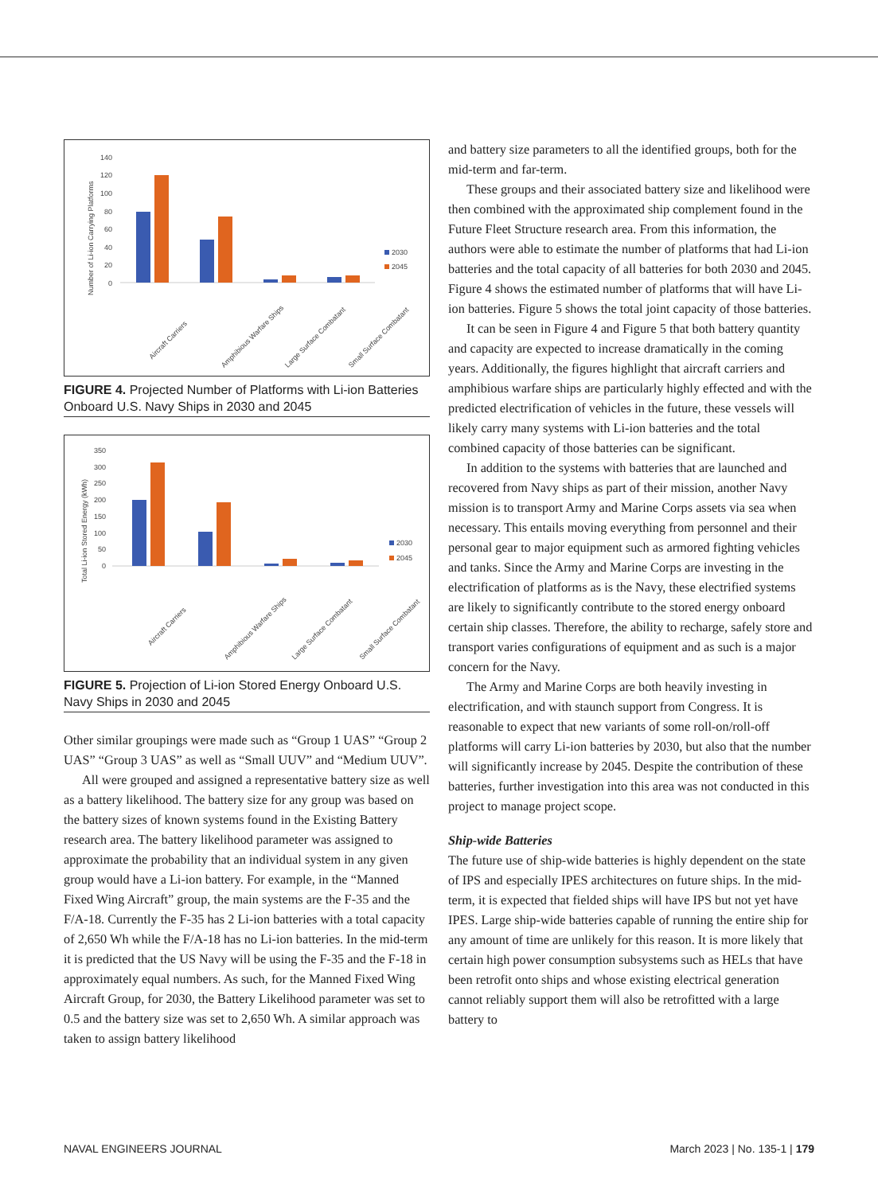Number of Li-ion Carrying Platforms
140
120
100
80
60
40
20
0
2030
2045
Aircraft Carriers
Amphibious Warfare Ships
Large Surface Combatant
Small Surface Combatant
FIGURE 4. Projected Number of Platforms with Li-ion Batteries Onboard U.S. Navy Ships in 2030 and 2045
Total Li-ion Stored Energy (kWh)
350
300
250
200
150
100
50
0
2030
2045
Aircraft Carriers
Amphibious Warfare Ships
Large Surface Combatant
Small Surface Combatant
FIGURE 5. Projection of Li-ion Stored Energy Onboard U.S. Navy Ships in 2030 and 2045
Other similar groupings were made such as “Group 1 UAS” “Group 2 UAS” “Group 3 UAS” as well as “Small UUV” and “Medium UUV”.
All were grouped and assigned a representative battery size as well as a battery likelihood. The battery size for any group was based on the battery sizes of known systems found in the Existing Battery research area. The battery likelihood parameter was assigned to approximate the probability that an individual system in any given group would have a Li-ion battery. For example, in the “Manned Fixed Wing Aircraft” group, the main systems are the F-35 and the F/A-18. Currently the F-35 has 2 Li-ion batteries with a total capacity of 2,650 Wh while the F/A-18 has no Li-ion batteries. In the mid-term it is predicted that the US Navy will be using the F-35 and the F-18 in approximately equal numbers. As such, for the Manned Fixed Wing Aircraft Group, for 2030, the Battery Likelihood parameter was set to 0.5 and the battery size was set to 2,650 Wh. A similar approach was taken to assign battery likelihood
and battery size parameters to all the identified groups, both for the mid-term and far-term.
These groups and their associated battery size and likelihood were then combined with the approximated ship complement found in the Future Fleet Structure research area. From this information, the authors were able to estimate the number of platforms that had Li-ion batteries and the total capacity of all batteries for both 2030 and 2045. Figure 4 shows the estimated number of platforms that will have Li-ion batteries. Figure 5 shows the total joint capacity of those batteries.
It can be seen in Figure 4 and Figure 5 that both battery quantity and capacity are expected to increase dramatically in the coming years. Additionally, the figures highlight that aircraft carriers and amphibious warfare ships are particularly highly effected and with the predicted electrification of vehicles in the future, these vessels will likely carry many systems with Li-ion batteries and the total combined capacity of those batteries can be significant.
In addition to the systems with batteries that are launched and recovered from Navy ships as part of their mission, another Navy mission is to transport Army and Marine Corps assets via sea when necessary. This entails moving everything from personnel and their personal gear to major equipment such as armored fighting vehicles and tanks. Since the Army and Marine Corps are investing in the electrification of platforms as is the Navy, these electrified systems are likely to significantly contribute to the stored energy onboard certain ship classes. Therefore, the ability to recharge, safely store and transport varies configurations of equipment and as such is a major concern for the Navy.
The Army and Marine Corps are both heavily investing in electrification, and with staunch support from Congress. It is reasonable to expect that new variants of some roll-on/roll-off platforms will carry Li-ion batteries by 2030, but also that the number will significantly increase by 2045. Despite the contribution of these batteries, further investigation into this area was not conducted in this project to manage project scope.
Ship-wide Batteries
The future use of ship-wide batteries is highly dependent on the state of IPS and especially IPES architectures on future ships. In the mid-term, it is expected that fielded ships will have IPS but not yet have IPES. Large ship-wide batteries capable of running the entire ship for any amount of time are unlikely for this reason. It is more likely that certain high power consumption subsystems such as HELs that have been retrofit onto ships and whose existing electrical generation cannot reliably support them will also be retrofitted with a large battery to
NAVAL ENGINEERS JOURNAL March 2023 | No. 135-1 | 179